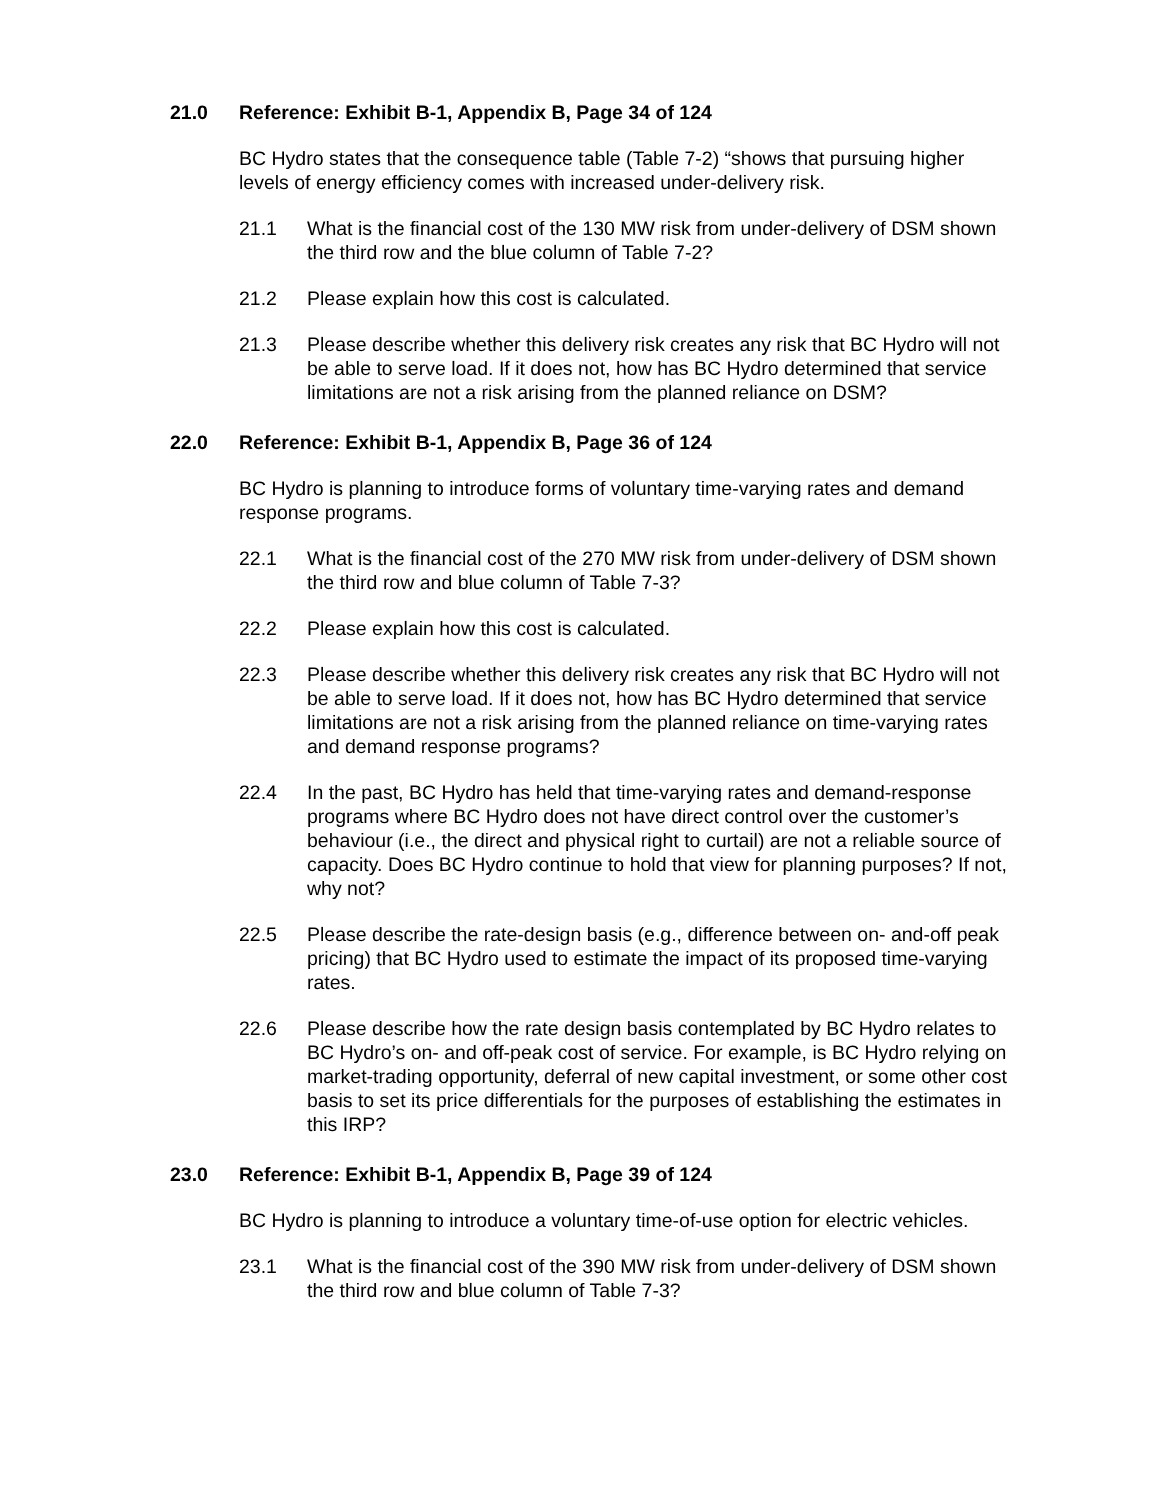21.0 Reference: Exhibit B-1, Appendix B, Page 34 of 124
BC Hydro states that the consequence table (Table 7-2) “shows that pursuing higher levels of energy efficiency comes with increased under-delivery risk.
21.1 What is the financial cost of the 130 MW risk from under-delivery of DSM shown the third row and the blue column of Table 7-2?
21.2 Please explain how this cost is calculated.
21.3 Please describe whether this delivery risk creates any risk that BC Hydro will not be able to serve load. If it does not, how has BC Hydro determined that service limitations are not a risk arising from the planned reliance on DSM?
22.0 Reference: Exhibit B-1, Appendix B, Page 36 of 124
BC Hydro is planning to introduce forms of voluntary time-varying rates and demand response programs.
22.1 What is the financial cost of the 270 MW risk from under-delivery of DSM shown the third row and blue column of Table 7-3?
22.2 Please explain how this cost is calculated.
22.3 Please describe whether this delivery risk creates any risk that BC Hydro will not be able to serve load. If it does not, how has BC Hydro determined that service limitations are not a risk arising from the planned reliance on time-varying rates and demand response programs?
22.4 In the past, BC Hydro has held that time-varying rates and demand-response programs where BC Hydro does not have direct control over the customer’s behaviour (i.e., the direct and physical right to curtail) are not a reliable source of capacity. Does BC Hydro continue to hold that view for planning purposes? If not, why not?
22.5 Please describe the rate-design basis (e.g., difference between on- and-off peak pricing) that BC Hydro used to estimate the impact of its proposed time-varying rates.
22.6 Please describe how the rate design basis contemplated by BC Hydro relates to BC Hydro’s on- and off-peak cost of service. For example, is BC Hydro relying on market-trading opportunity, deferral of new capital investment, or some other cost basis to set its price differentials for the purposes of establishing the estimates in this IRP?
23.0 Reference: Exhibit B-1, Appendix B, Page 39 of 124
BC Hydro is planning to introduce a voluntary time-of-use option for electric vehicles.
23.1 What is the financial cost of the 390 MW risk from under-delivery of DSM shown the third row and blue column of Table 7-3?